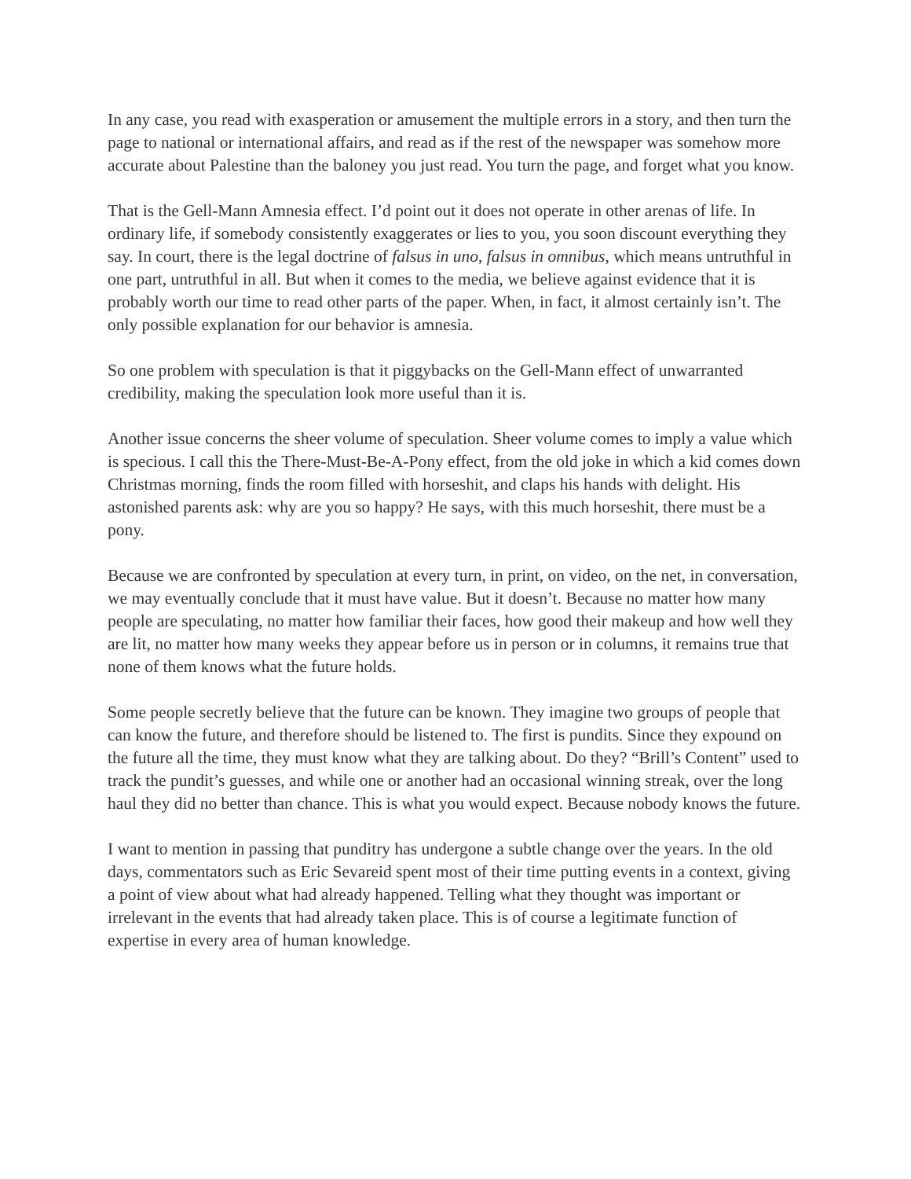In any case, you read with exasperation or amusement the multiple errors in a story, and then turn the page to national or international affairs, and read as if the rest of the newspaper was somehow more accurate about Palestine than the baloney you just read. You turn the page, and forget what you know.
That is the Gell-Mann Amnesia effect. I’d point out it does not operate in other arenas of life. In ordinary life, if somebody consistently exaggerates or lies to you, you soon discount everything they say. In court, there is the legal doctrine of falsus in uno, falsus in omnibus, which means untruthful in one part, untruthful in all. But when it comes to the media, we believe against evidence that it is probably worth our time to read other parts of the paper. When, in fact, it almost certainly isn’t. The only possible explanation for our behavior is amnesia.
So one problem with speculation is that it piggybacks on the Gell-Mann effect of unwarranted credibility, making the speculation look more useful than it is.
Another issue concerns the sheer volume of speculation. Sheer volume comes to imply a value which is specious. I call this the There-Must-Be-A-Pony effect, from the old joke in which a kid comes down Christmas morning, finds the room filled with horseshit, and claps his hands with delight. His astonished parents ask: why are you so happy? He says, with this much horseshit, there must be a pony.
Because we are confronted by speculation at every turn, in print, on video, on the net, in conversation, we may eventually conclude that it must have value. But it doesn’t. Because no matter how many people are speculating, no matter how familiar their faces, how good their makeup and how well they are lit, no matter how many weeks they appear before us in person or in columns, it remains true that none of them knows what the future holds.
Some people secretly believe that the future can be known. They imagine two groups of people that can know the future, and therefore should be listened to. The first is pundits. Since they expound on the future all the time, they must know what they are talking about. Do they? “Brill’s Content” used to track the pundit’s guesses, and while one or another had an occasional winning streak, over the long haul they did no better than chance. This is what you would expect. Because nobody knows the future.
I want to mention in passing that punditry has undergone a subtle change over the years. In the old days, commentators such as Eric Sevareid spent most of their time putting events in a context, giving a point of view about what had already happened. Telling what they thought was important or irrelevant in the events that had already taken place. This is of course a legitimate function of expertise in every area of human knowledge.